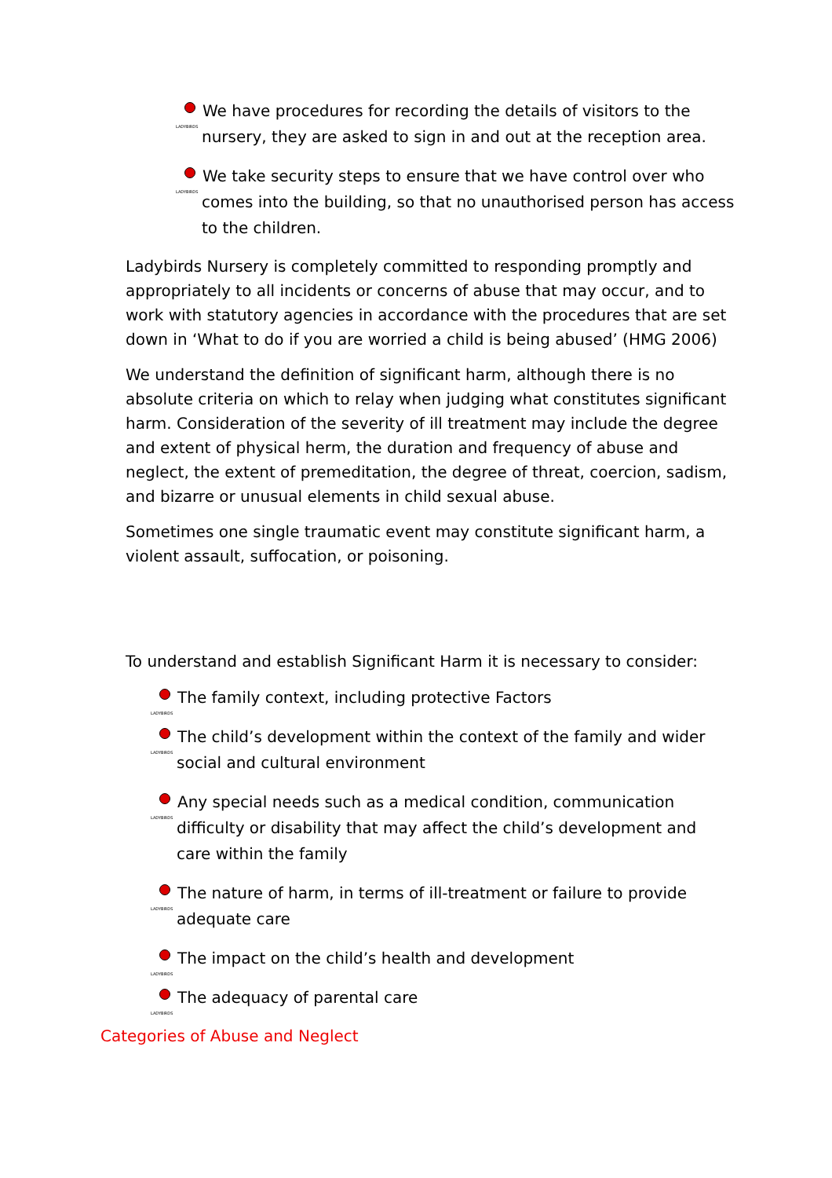LADYBIRDS We have procedures for recording the details of visitors to the nursery, they are asked to sign in and out at the reception area.
LADYBIRDS We take security steps to ensure that we have control over who comes into the building, so that no unauthorised person has access to the children.
Ladybirds Nursery is completely committed to responding promptly and appropriately to all incidents or concerns of abuse that may occur, and to work with statutory agencies in accordance with the procedures that are set down in ‘What to do if you are worried a child is being abused’ (HMG 2006)
We understand the definition of significant harm, although there is no absolute criteria on which to relay when judging what constitutes significant harm. Consideration of the severity of ill treatment may include the degree and extent of physical herm, the duration and frequency of abuse and neglect, the extent of premeditation, the degree of threat, coercion, sadism, and bizarre or unusual elements in child sexual abuse.
Sometimes one single traumatic event may constitute significant harm, a violent assault, suffocation, or poisoning.
To understand and establish Significant Harm it is necessary to consider:
LADYBIRDS The family context, including protective Factors
LADYBIRDS The child’s development within the context of the family and wider social and cultural environment
LADYBIRDS Any special needs such as a medical condition, communication difficulty or disability that may affect the child’s development and care within the family
LADYBIRDS The nature of harm, in terms of ill-treatment or failure to provide adequate care
LADYBIRDS The impact on the child’s health and development
LADYBIRDS The adequacy of parental care
Categories of Abuse and Neglect